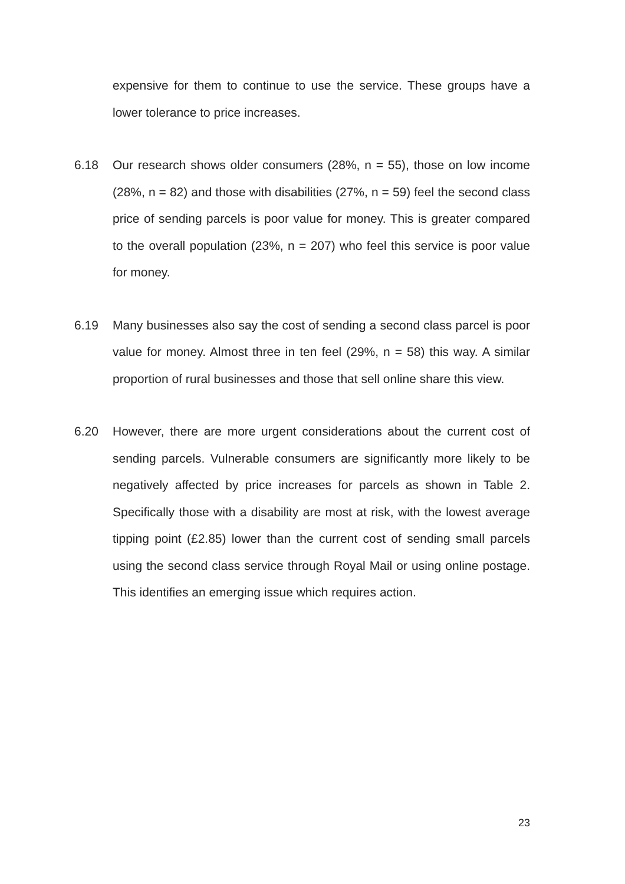expensive for them to continue to use the service. These groups have a lower tolerance to price increases.
6.18 Our research shows older consumers (28%, n = 55), those on low income (28%, n = 82) and those with disabilities (27%, n = 59) feel the second class price of sending parcels is poor value for money. This is greater compared to the overall population (23%, n = 207) who feel this service is poor value for money.
6.19 Many businesses also say the cost of sending a second class parcel is poor value for money. Almost three in ten feel (29%, n = 58) this way. A similar proportion of rural businesses and those that sell online share this view.
6.20 However, there are more urgent considerations about the current cost of sending parcels. Vulnerable consumers are significantly more likely to be negatively affected by price increases for parcels as shown in Table 2. Specifically those with a disability are most at risk, with the lowest average tipping point (£2.85) lower than the current cost of sending small parcels using the second class service through Royal Mail or using online postage. This identifies an emerging issue which requires action.
23